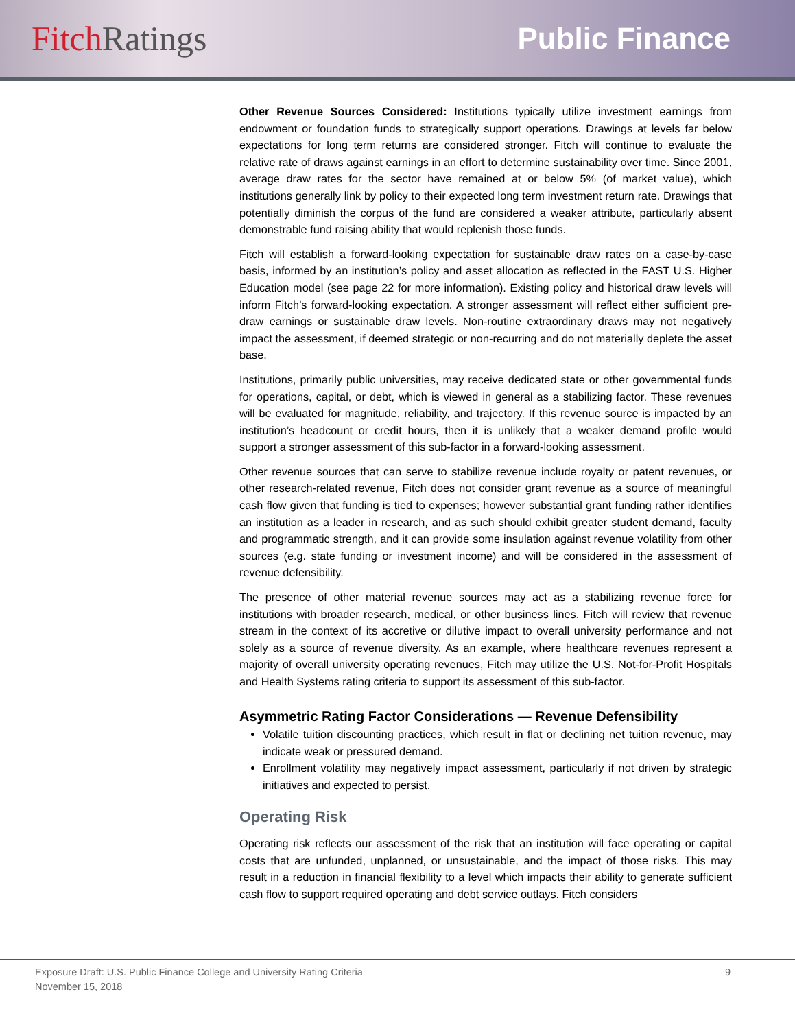Fitch Ratings Public Finance
Other Revenue Sources Considered: Institutions typically utilize investment earnings from endowment or foundation funds to strategically support operations. Drawings at levels far below expectations for long term returns are considered stronger. Fitch will continue to evaluate the relative rate of draws against earnings in an effort to determine sustainability over time. Since 2001, average draw rates for the sector have remained at or below 5% (of market value), which institutions generally link by policy to their expected long term investment return rate. Drawings that potentially diminish the corpus of the fund are considered a weaker attribute, particularly absent demonstrable fund raising ability that would replenish those funds.
Fitch will establish a forward-looking expectation for sustainable draw rates on a case-by-case basis, informed by an institution’s policy and asset allocation as reflected in the FAST U.S. Higher Education model (see page 22 for more information). Existing policy and historical draw levels will inform Fitch’s forward-looking expectation. A stronger assessment will reflect either sufficient pre-draw earnings or sustainable draw levels. Non-routine extraordinary draws may not negatively impact the assessment, if deemed strategic or non-recurring and do not materially deplete the asset base.
Institutions, primarily public universities, may receive dedicated state or other governmental funds for operations, capital, or debt, which is viewed in general as a stabilizing factor. These revenues will be evaluated for magnitude, reliability, and trajectory. If this revenue source is impacted by an institution’s headcount or credit hours, then it is unlikely that a weaker demand profile would support a stronger assessment of this sub-factor in a forward-looking assessment.
Other revenue sources that can serve to stabilize revenue include royalty or patent revenues, or other research-related revenue, Fitch does not consider grant revenue as a source of meaningful cash flow given that funding is tied to expenses; however substantial grant funding rather identifies an institution as a leader in research, and as such should exhibit greater student demand, faculty and programmatic strength, and it can provide some insulation against revenue volatility from other sources (e.g. state funding or investment income) and will be considered in the assessment of revenue defensibility.
The presence of other material revenue sources may act as a stabilizing revenue force for institutions with broader research, medical, or other business lines. Fitch will review that revenue stream in the context of its accretive or dilutive impact to overall university performance and not solely as a source of revenue diversity. As an example, where healthcare revenues represent a majority of overall university operating revenues, Fitch may utilize the U.S. Not-for-Profit Hospitals and Health Systems rating criteria to support its assessment of this sub-factor.
Asymmetric Rating Factor Considerations — Revenue Defensibility
Volatile tuition discounting practices, which result in flat or declining net tuition revenue, may indicate weak or pressured demand.
Enrollment volatility may negatively impact assessment, particularly if not driven by strategic initiatives and expected to persist.
Operating Risk
Operating risk reflects our assessment of the risk that an institution will face operating or capital costs that are unfunded, unplanned, or unsustainable, and the impact of those risks. This may result in a reduction in financial flexibility to a level which impacts their ability to generate sufficient cash flow to support required operating and debt service outlays. Fitch considers
Exposure Draft: U.S. Public Finance College and University Rating Criteria
November 15, 2018 9